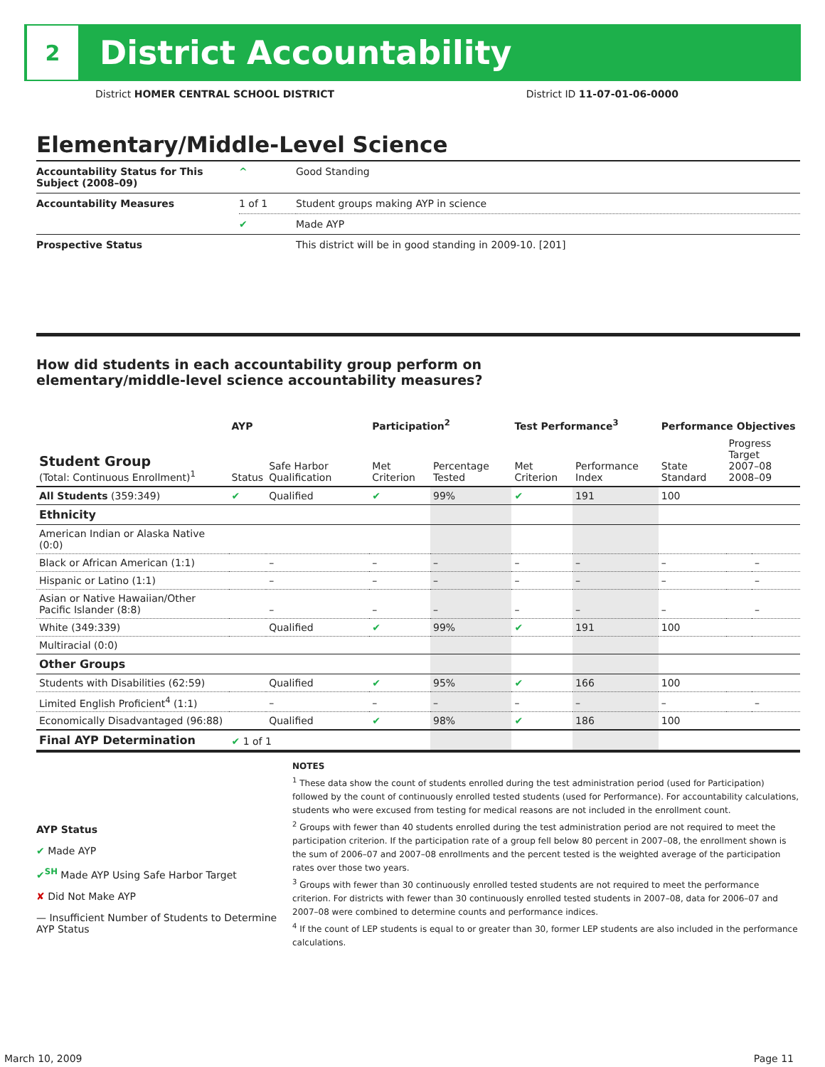2
District Accountability
District HOMER CENTRAL SCHOOL DISTRICT District ID 11-07-01-06-0000
Elementary/Middle-Level Science
| Accountability Status for This Subject (2008–09) | ^ | Good Standing |
| Accountability Measures | 1 of 1 | Student groups making AYP in science |
| | ✔ | Made AYP |
| Prospective Status | | This district will be in good standing in 2009-10. [201] |
How did students in each accountability group perform on
elementary/middle-level science accountability measures?
| | AYP | | Participation<sup>2</sup> | | Test Performance<sup>3</sup> | | Performance Objectives | | |
| --- | --- | --- | --- | --- | --- | --- | --- | --- | --- |
| Student Group (Total: Continuous Enrollment)<sup>1</sup> | Status | Safe Harbor Qualification | Met Criterion | Percentage Tested | Met Criterion | Performance Index | State Standard | Progress Target 2007–08 2008–09 | |
| All Students (359:349) | ✔ | Qualified | ✔ | 99% | ✔ | 191 | 100 | | |
| Ethnicity | | | | | | | | | |
| American Indian or Alaska Native (0:0) | | | | | | | | | |
| Black or African American (1:1) | | – | – | – | – | – | – | | – |
| Hispanic or Latino (1:1) | | – | – | – | – | – | – | | – |
| Asian or Native Hawaiian/Other Pacific Islander (8:8) | | – | – | – | – | – | – | | – |
| White (349:339) | | Qualified | ✔ | 99% | ✔ | 191 | 100 | | |
| Multiracial (0:0) | | | | | | | | | |
| Other Groups | | | | | | | | | |
| Students with Disabilities (62:59) | | Qualified | ✔ | 95% | ✔ | 166 | 100 | | |
| Limited English Proficient<sup>4</sup> (1:1) | | – | – | – | – | – | – | | – |
| Economically Disadvantaged (96:88) | | Qualified | ✔ | 98% | ✔ | 186 | 100 | | |
| Final AYP Determination | ✔ 1 of 1 | | | | | | | | |
AYP Status
✔ Made AYP
✔<sup>SH</sup> Made AYP Using Safe Harbor Target
✘ Did Not Make AYP
— Insufficient Number of Students to Determine AYP Status
NOTES
<sup>1</sup> These data show the count of students enrolled during the test administration period (used for Participation) followed by the count of continuously enrolled tested students (used for Performance). For accountability calculations, students who were excused from testing for medical reasons are not included in the enrollment count.
<sup>2</sup> Groups with fewer than 40 students enrolled during the test administration period are not required to meet the participation criterion. If the participation rate of a group fell below 80 percent in 2007–08, the enrollment shown is the sum of 2006–07 and 2007–08 enrollments and the percent tested is the weighted average of the participation rates over those two years.
<sup>3</sup> Groups with fewer than 30 continuously enrolled tested students are not required to meet the performance criterion. For districts with fewer than 30 continuously enrolled tested students in 2007–08, data for 2006–07 and 2007–08 were combined to determine counts and performance indices.
<sup>4</sup> If the count of LEP students is equal to or greater than 30, former LEP students are also included in the performance calculations.
March 10, 2009 Page 11